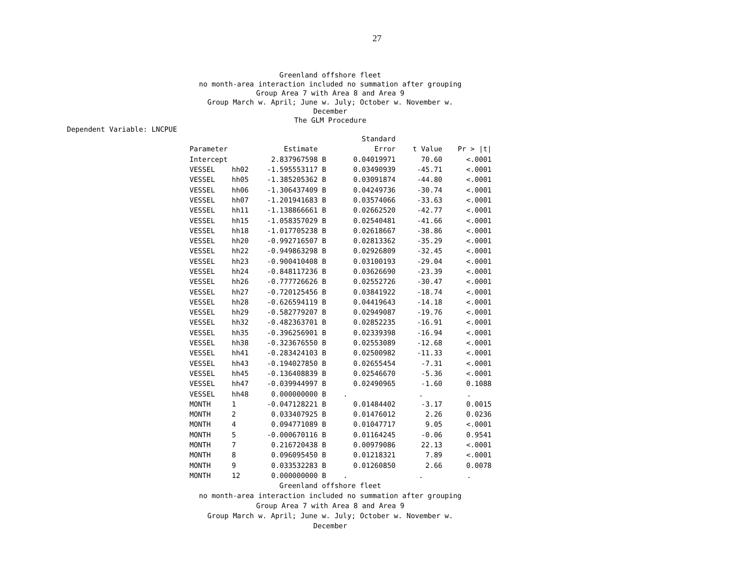27
Greenland offshore fleet
no month-area interaction included no summation after grouping
Group Area 7 with Area 8 and Area 9
Group March w. April; June w. July; October w. November w. December
The GLM Procedure
Dependent Variable: LNCPUE
| | | | Standard | | |
| --- | --- | --- | --- | --- | --- |
| Parameter | | Estimate | Error | t Value | Pr > /t/ |
| Intercept | | 2.837967598 B | 0.04019971 | 70.60 | <.0001 |
| VESSEL | hh02 | -1.595553117 B | 0.03490939 | -45.71 | <.0001 |
| VESSEL | hh05 | -1.385205362 B | 0.03091874 | -44.80 | <.0001 |
| VESSEL | hh06 | -1.306437409 B | 0.04249736 | -30.74 | <.0001 |
| VESSEL | hh07 | -1.201941683 B | 0.03574066 | -33.63 | <.0001 |
| VESSEL | hh11 | -1.138866661 B | 0.02662520 | -42.77 | <.0001 |
| VESSEL | hh15 | -1.058357029 B | 0.02540481 | -41.66 | <.0001 |
| VESSEL | hh18 | -1.017705238 B | 0.02618667 | -38.86 | <.0001 |
| VESSEL | hh20 | -0.992716507 B | 0.02813362 | -35.29 | <.0001 |
| VESSEL | hh22 | -0.949863298 B | 0.02926809 | -32.45 | <.0001 |
| VESSEL | hh23 | -0.900410408 B | 0.03100193 | -29.04 | <.0001 |
| VESSEL | hh24 | -0.848117236 B | 0.03626690 | -23.39 | <.0001 |
| VESSEL | hh26 | -0.777726626 B | 0.02552726 | -30.47 | <.0001 |
| VESSEL | hh27 | -0.720125456 B | 0.03841922 | -18.74 | <.0001 |
| VESSEL | hh28 | -0.626594119 B | 0.04419643 | -14.18 | <.0001 |
| VESSEL | hh29 | -0.582779207 B | 0.02949087 | -19.76 | <.0001 |
| VESSEL | hh32 | -0.482363701 B | 0.02852235 | -16.91 | <.0001 |
| VESSEL | hh35 | -0.396256901 B | 0.02339398 | -16.94 | <.0001 |
| VESSEL | hh38 | -0.323676550 B | 0.02553089 | -12.68 | <.0001 |
| VESSEL | hh41 | -0.283424103 B | 0.02500982 | -11.33 | <.0001 |
| VESSEL | hh43 | -0.194027850 B | 0.02655454 | -7.31 | <.0001 |
| VESSEL | hh45 | -0.136408839 B | 0.02546670 | -5.36 | <.0001 |
| VESSEL | hh47 | -0.039944997 B | 0.02490965 | -1.60 | 0.1088 |
| VESSEL | hh48 | 0.000000000 B | . | . | . |
| MONTH | 1 | -0.047128221 B | 0.01484402 | -3.17 | 0.0015 |
| MONTH | 2 | 0.033407925 B | 0.01476012 | 2.26 | 0.0236 |
| MONTH | 4 | 0.094771089 B | 0.01047717 | 9.05 | <.0001 |
| MONTH | 5 | -0.000670116 B | 0.01164245 | -0.06 | 0.9541 |
| MONTH | 7 | 0.216720438 B | 0.00979086 | 22.13 | <.0001 |
| MONTH | 8 | 0.096095450 B | 0.01218321 | 7.89 | <.0001 |
| MONTH | 9 | 0.033532283 B | 0.01260850 | 2.66 | 0.0078 |
| MONTH | 12 | 0.000000000 B | . | . | . |
Greenland offshore fleet
no month-area interaction included no summation after grouping
Group Area 7 with Area 8 and Area 9
Group March w. April; June w. July; October w. November w. December